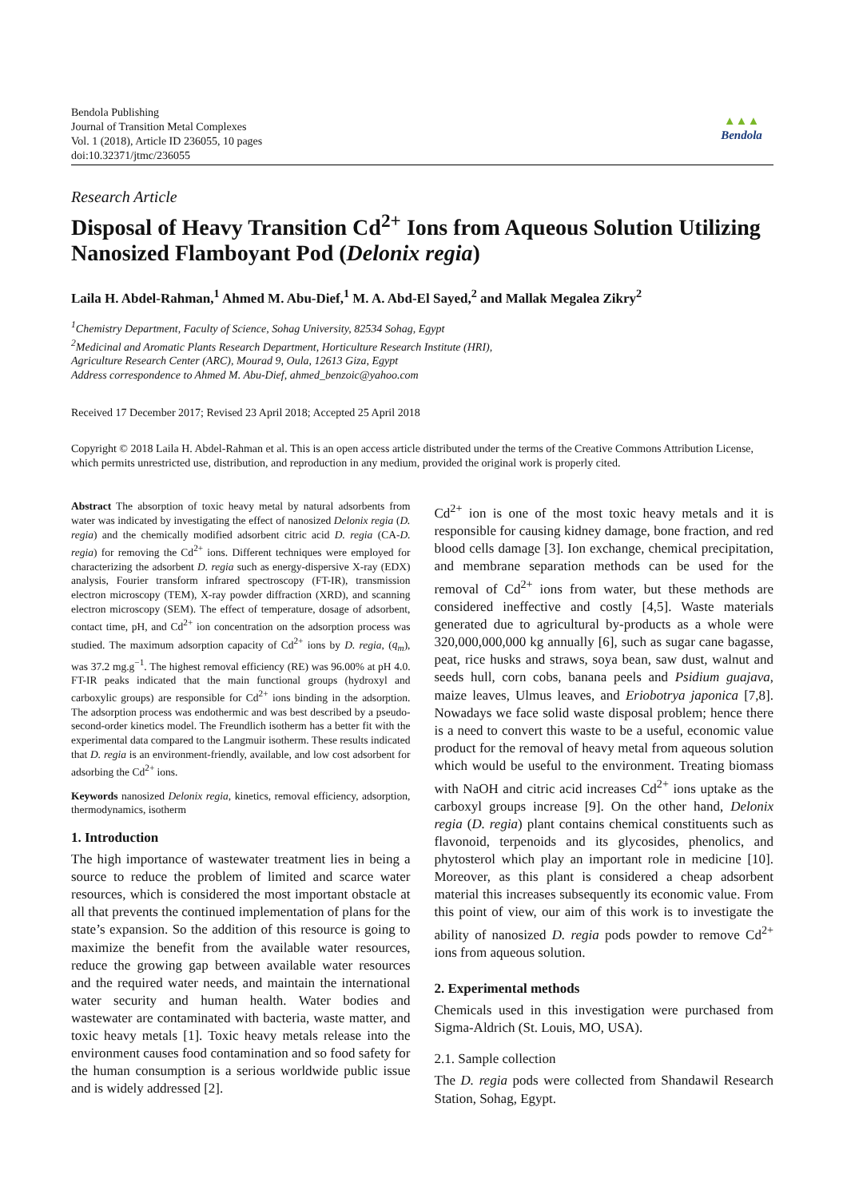Bendola Publishing
Journal of Transition Metal Complexes
Vol. 1 (2018), Article ID 236055, 10 pages
doi:10.32371/jtmc/236055
▲▲▲
Bendola
Research Article
Disposal of Heavy Transition Cd<sup>2+</sup> Ions from Aqueous Solution Utilizing Nanosized Flamboyant Pod (Delonix regia)
Laila H. Abdel-Rahman,<sup>1</sup> Ahmed M. Abu-Dief,<sup>1</sup> M. A. Abd-El Sayed,<sup>2</sup> and Mallak Megalea Zikry<sup>2</sup>
<sup>1</sup> Chemistry Department, Faculty of Science, Sohag University, 82534 Sohag, Egypt
<sup>2</sup> Medicinal and Aromatic Plants Research Department, Horticulture Research Institute (HRI),
Agriculture Research Center (ARC), Mourad 9, Oula, 12613 Giza, Egypt
Address correspondence to Ahmed M. Abu-Dief, ahmed_benzoic@yahoo.com
Received 17 December 2017; Revised 23 April 2018; Accepted 25 April 2018
Copyright © 2018 Laila H. Abdel-Rahman et al. This is an open access article distributed under the terms of the Creative Commons Attribution License, which permits unrestricted use, distribution, and reproduction in any medium, provided the original work is properly cited.
Abstract The absorption of toxic heavy metal by natural adsorbents from water was indicated by investigating the effect of nanosized Delonix regia (D. regia) and the chemically modified adsorbent citric acid D. regia (CA-D. regia) for removing the Cd<sup>2+</sup> ions. Different techniques were employed for characterizing the adsorbent D. regia such as energy-dispersive X-ray (EDX) analysis, Fourier transform infrared spectroscopy (FT-IR), transmission electron microscopy (TEM), X-ray powder diffraction (XRD), and scanning electron microscopy (SEM). The effect of temperature, dosage of adsorbent, contact time, pH, and Cd<sup>2+</sup> ion concentration on the adsorption process was studied. The maximum adsorption capacity of Cd<sup>2+</sup> ions by D. regia, (q<sub>m</sub>), was 37.2 mg.g<sup>−1</sup>. The highest removal efficiency (RE) was 96.00% at pH 4.0. FT-IR peaks indicated that the main functional groups (hydroxyl and carboxylic groups) are responsible for Cd<sup>2+</sup> ions binding in the adsorption. The adsorption process was endothermic and was best described by a pseudo-second-order kinetics model. The Freundlich isotherm has a better fit with the experimental data compared to the Langmuir isotherm. These results indicated that D. regia is an environment-friendly, available, and low cost adsorbent for adsorbing the Cd<sup>2+</sup> ions.
Keywords nanosized Delonix regia, kinetics, removal efficiency, adsorption, thermodynamics, isotherm
1. Introduction
The high importance of wastewater treatment lies in being a source to reduce the problem of limited and scarce water resources, which is considered the most important obstacle at all that prevents the continued implementation of plans for the state’s expansion. So the addition of this resource is going to maximize the benefit from the available water resources, reduce the growing gap between available water resources and the required water needs, and maintain the international water security and human health. Water bodies and wastewater are contaminated with bacteria, waste matter, and toxic heavy metals [1]. Toxic heavy metals release into the environment causes food contamination and so food safety for the human consumption is a serious worldwide public issue and is widely addressed [2].
Cd<sup>2+</sup> ion is one of the most toxic heavy metals and it is responsible for causing kidney damage, bone fraction, and red blood cells damage [3]. Ion exchange, chemical precipitation, and membrane separation methods can be used for the removal of Cd<sup>2+</sup> ions from water, but these methods are considered ineffective and costly [4,5]. Waste materials generated due to agricultural by-products as a whole were 320,000,000,000 kg annually [6], such as sugar cane bagasse, peat, rice husks and straws, soya bean, saw dust, walnut and seeds hull, corn cobs, banana peels and Psidium guajava, maize leaves, Ulmus leaves, and Eriobotrya japonica [7,8]. Nowadays we face solid waste disposal problem; hence there is a need to convert this waste to be a useful, economic value product for the removal of heavy metal from aqueous solution which would be useful to the environment. Treating biomass with NaOH and citric acid increases Cd<sup>2+</sup> ions uptake as the carboxyl groups increase [9]. On the other hand, Delonix regia (D. regia) plant contains chemical constituents such as flavonoid, terpenoids and its glycosides, phenolics, and phytosterol which play an important role in medicine [10]. Moreover, as this plant is considered a cheap adsorbent material this increases subsequently its economic value. From this point of view, our aim of this work is to investigate the ability of nanosized D. regia pods powder to remove Cd<sup>2+</sup> ions from aqueous solution.
2. Experimental methods
Chemicals used in this investigation were purchased from Sigma-Aldrich (St. Louis, MO, USA).
2.1. Sample collection
The D. regia pods were collected from Shandawil Research Station, Sohag, Egypt.